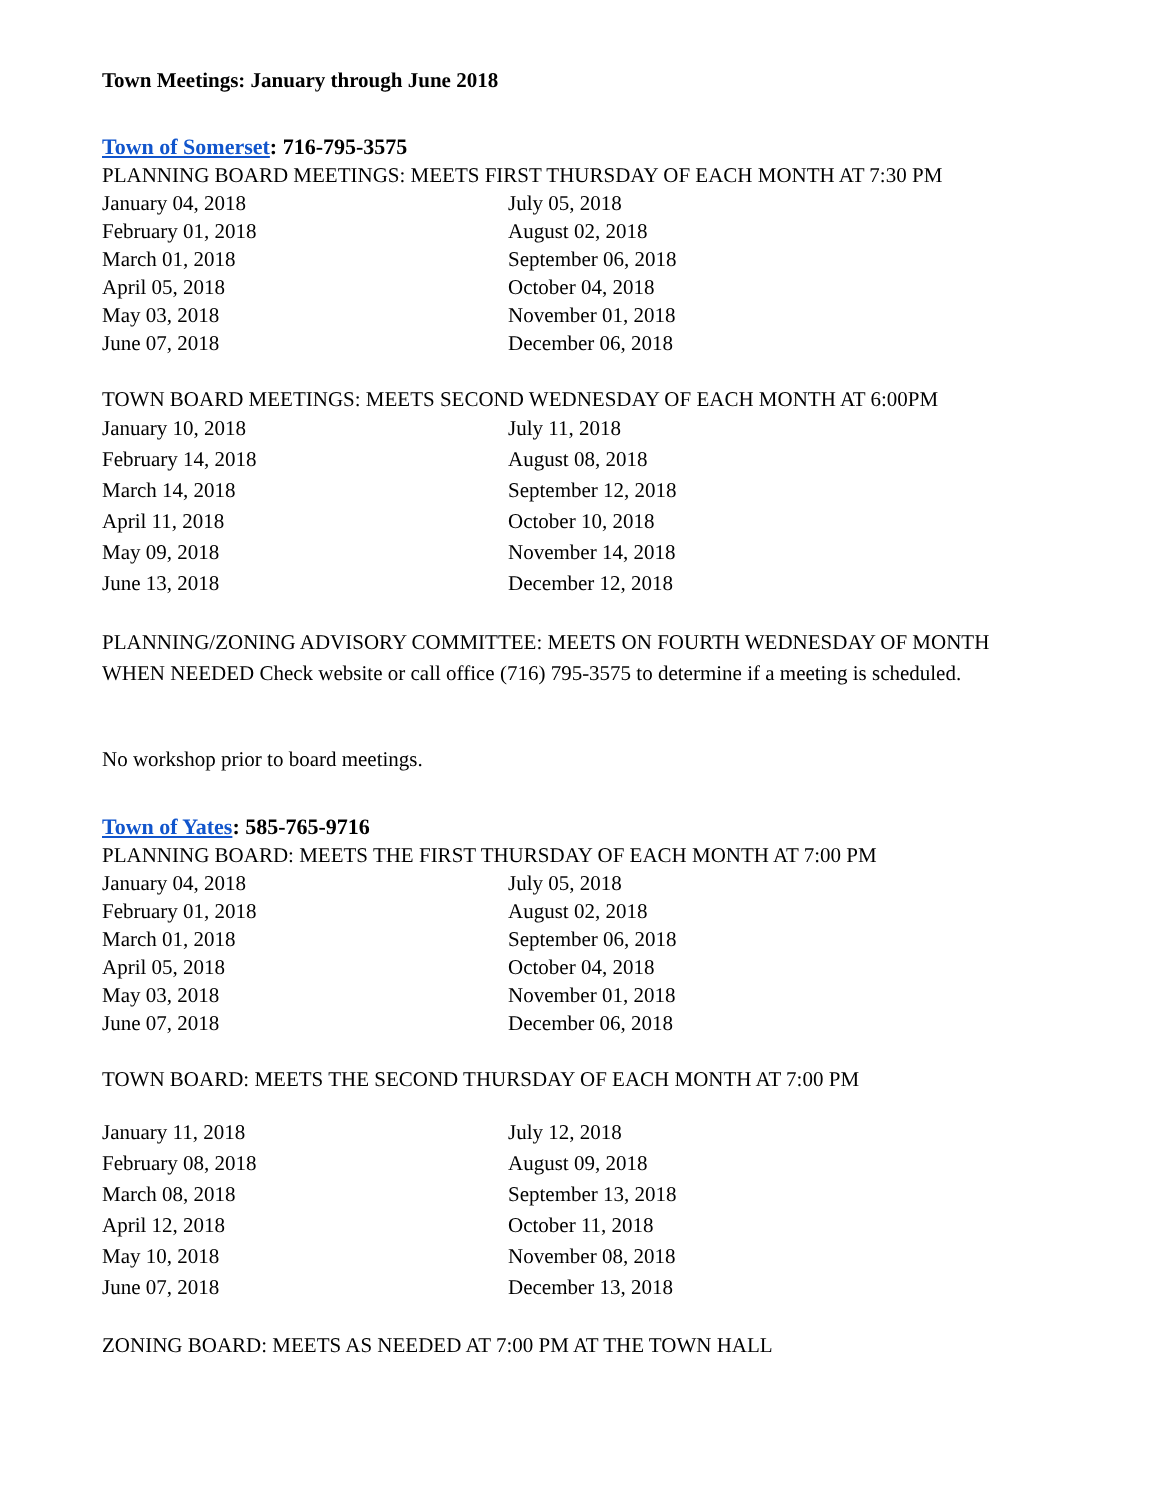Town Meetings: January through June 2018
Town of Somerset: 716-795-3575
PLANNING BOARD MEETINGS: MEETS FIRST THURSDAY OF EACH MONTH AT 7:30 PM
| January 04, 2018 | July 05, 2018 |
| February 01, 2018 | August 02, 2018 |
| March 01, 2018 | September 06, 2018 |
| April 05, 2018 | October 04, 2018 |
| May 03, 2018 | November 01, 2018 |
| June 07, 2018 | December 06, 2018 |
TOWN BOARD MEETINGS: MEETS SECOND WEDNESDAY OF EACH MONTH AT 6:00PM
| January 10, 2018 | July 11, 2018 |
| February 14, 2018 | August 08, 2018 |
| March 14, 2018 | September 12, 2018 |
| April 11, 2018 | October 10, 2018 |
| May 09, 2018 | November 14, 2018 |
| June 13, 2018 | December 12, 2018 |
PLANNING/ZONING ADVISORY COMMITTEE: MEETS ON FOURTH WEDNESDAY OF MONTH WHEN NEEDED Check website or call office (716) 795-3575 to determine if a meeting is scheduled.
No workshop prior to board meetings.
Town of Yates: 585-765-9716
PLANNING BOARD: MEETS THE FIRST THURSDAY OF EACH MONTH AT 7:00 PM
| January 04, 2018 | July 05, 2018 |
| February 01, 2018 | August 02, 2018 |
| March 01, 2018 | September 06, 2018 |
| April 05, 2018 | October 04, 2018 |
| May 03, 2018 | November 01, 2018 |
| June 07, 2018 | December 06, 2018 |
TOWN BOARD: MEETS THE SECOND THURSDAY OF EACH MONTH AT 7:00 PM
| January 11, 2018 | July 12, 2018 |
| February 08, 2018 | August 09, 2018 |
| March 08, 2018 | September 13, 2018 |
| April 12, 2018 | October 11, 2018 |
| May 10, 2018 | November 08, 2018 |
| June 07, 2018 | December 13, 2018 |
ZONING BOARD: MEETS AS NEEDED AT 7:00 PM AT THE TOWN HALL